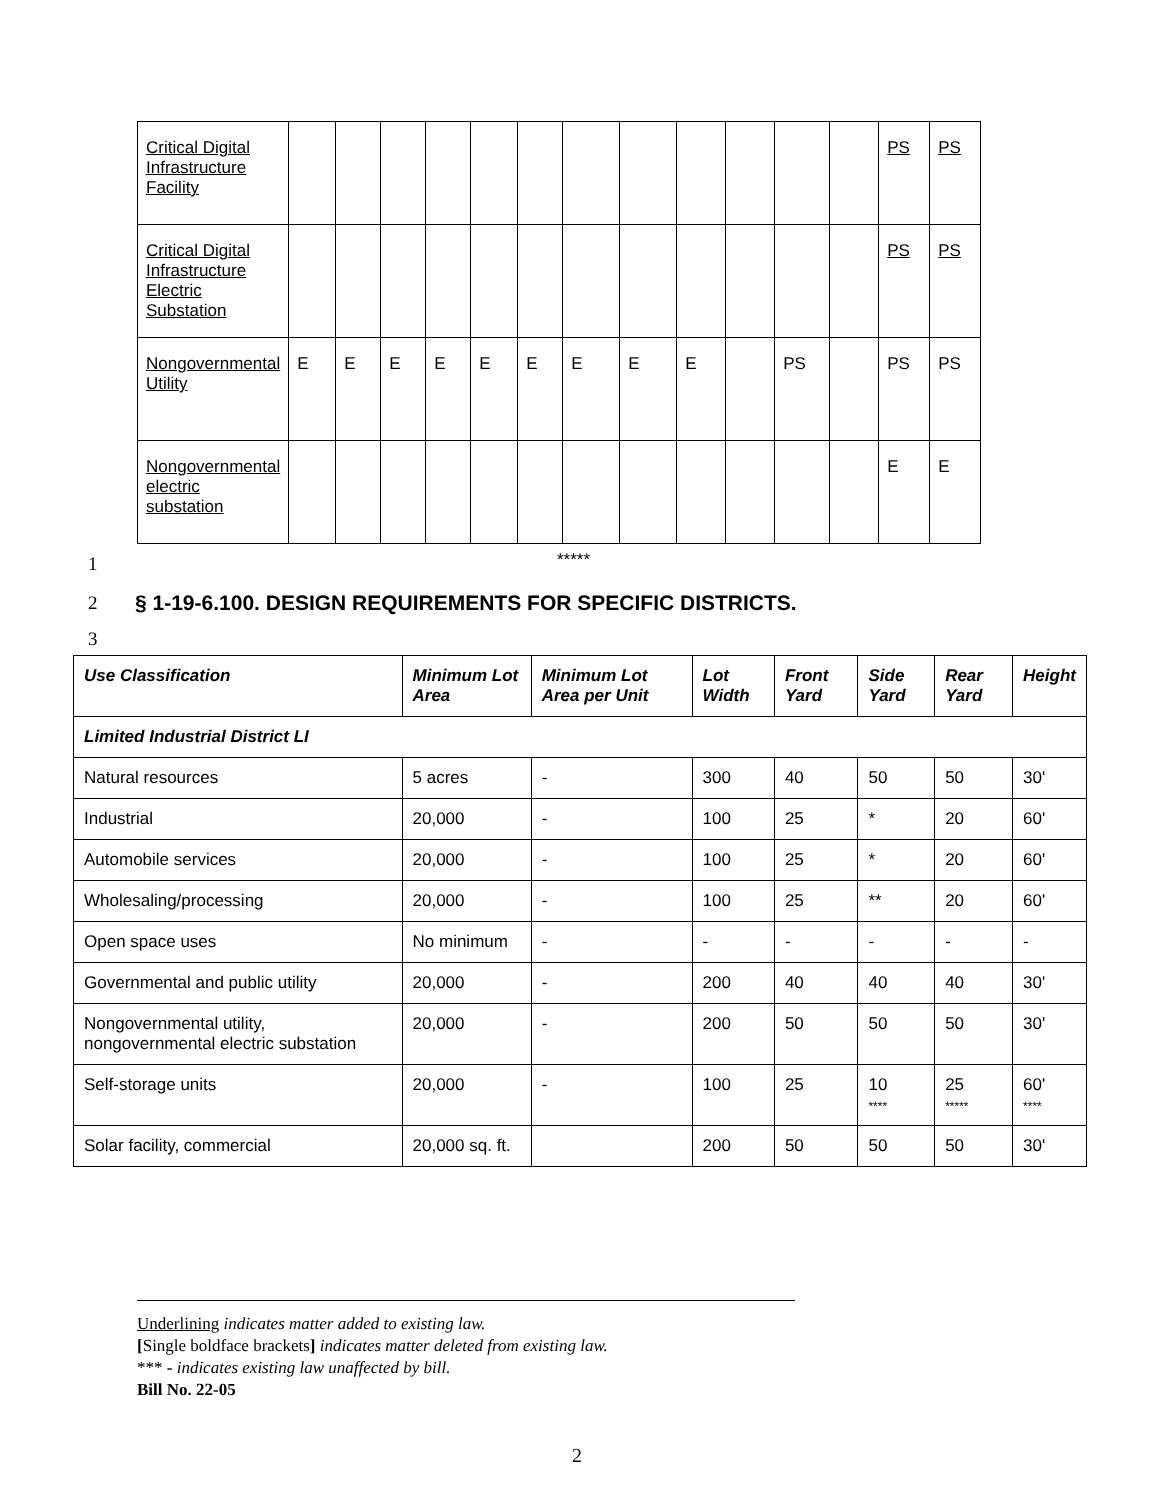| Critical Digital Infrastructure Facility | | | | | | | | | | | | | PS | PS |
| Critical Digital Infrastructure Electric Substation | | | | | | | | | | | | | PS | PS |
| Nongovernmental Utility | E | E | E | E | E | E | E | E | E | | PS | | PS | PS |
| Nongovernmental electric substation | | | | | | | | | | | | | E | E |
1 *****
2
§ 1-19-6.100. DESIGN REQUIREMENTS FOR SPECIFIC DISTRICTS.
3
| Use Classification | Minimum Lot Area | Minimum Lot Area per Unit | Lot Width | Front Yard | Side Yard | Rear Yard | Height |
| --- | --- | --- | --- | --- | --- | --- | --- |
| Limited Industrial District LI | | | | | | | |
| Natural resources | 5 acres | - | 300 | 40 | 50 | 50 | 30' |
| Industrial | 20,000 | - | 100 | 25 | * | 20 | 60' |
| Automobile services | 20,000 | - | 100 | 25 | * | 20 | 60' |
| Wholesaling/processing | 20,000 | - | 100 | 25 | ** | 20 | 60' |
| Open space uses | No minimum | - | - | - | - | - | - |
| Governmental and public utility | 20,000 | - | 200 | 40 | 40 | 40 | 30' |
| Nongovernmental utility, nongovernmental electric substation | 20,000 | - | 200 | 50 | 50 | 50 | 30' |
| Self-storage units | 20,000 | - | 100 | 25 | 10 **** | 25 ***** | 60' **** |
| Solar facility, commercial | 20,000 sq. ft. | | 200 | 50 | 50 | 50 | 30' |
Underlining indicates matter added to existing law.
[Single boldface brackets] indicates matter deleted from existing law.
*** - indicates existing law unaffected by bill.
Bill No. 22-05
2